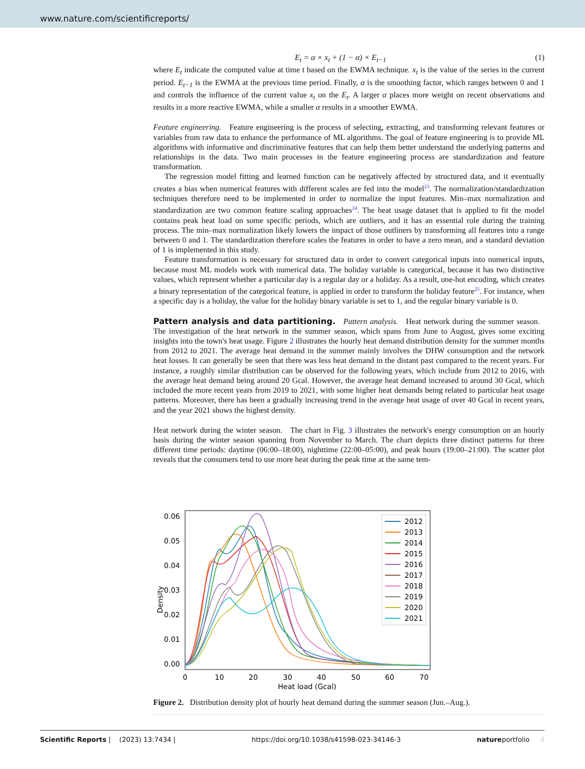www.nature.com/scientificreports/
E<sub>t</sub> = α × x<sub>t</sub> + (1 − α) × E<sub>t−1</sub> (1)
where E<sub>t</sub> indicate the computed value at time t based on the EWMA technique. x<sub>t</sub> is the value of the series in the current period. E<sub>t−1</sub> is the EWMA at the previous time period. Finally, α is the smoothing factor, which ranges between 0 and 1 and controls the influence of the current value x<sub>t</sub> on the E<sub>t</sub>. A larger α places more weight on recent observations and results in a more reactive EWMA, while a smaller α results in a smoother EWMA.
Feature engineering. Feature engineering is the process of selecting, extracting, and transforming relevant features or variables from raw data to enhance the performance of ML algorithms. The goal of feature engineering is to provide ML algorithms with informative and discriminative features that can help them better understand the underlying patterns and relationships in the data. Two main processes in the feature engineering process are standardization and feature transformation.
The regression model fitting and learned function can be negatively affected by structured data, and it eventually creates a bias when numerical features with different scales are fed into the model<sup>23</sup>. The normalization/standardization techniques therefore need to be implemented in order to normalize the input features. Min–max normalization and standardization are two common feature scaling approaches<sup>24</sup>. The heat usage dataset that is applied to fit the model contains peak heat load on some specific periods, which are outliers, and it has an essential role during the training process. The min–max normalization likely lowers the impact of those outliners by transforming all features into a range between 0 and 1. The standardization therefore scales the features in order to have a zero mean, and a standard deviation of 1 is implemented in this study.
Feature transformation is necessary for structured data in order to convert categorical inputs into numerical inputs, because most ML models work with numerical data. The holiday variable is categorical, because it has two distinctive values, which represent whether a particular day is a regular day or a holiday. As a result, one-hot encoding, which creates a binary representation of the categorical feature, is applied in order to transform the holiday feature<sup>25</sup>. For instance, when a specific day is a holiday, the value for the holiday binary variable is set to 1, and the regular binary variable is 0.
Pattern analysis and data partitioning.
Pattern analysis. Heat network during the summer season. The investigation of the heat network in the summer season, which spans from June to August, gives some exciting insights into the town's heat usage. Figure 2 illustrates the hourly heat demand distribution density for the summer months from 2012 to 2021. The average heat demand in the summer mainly involves the DHW consumption and the network heat losses. It can generally be seen that there was less heat demand in the distant past compared to the recent years. For instance, a roughly similar distribution can be observed for the following years, which include from 2012 to 2016, with the average heat demand being around 20 Gcal. However, the average heat demand increased to around 30 Gcal, which included the more recent years from 2019 to 2021, with some higher heat demands being related to particular heat usage patterns. Moreover, there has been a gradually increasing trend in the average heat usage of over 40 Gcal in recent years, and the year 2021 shows the highest density.
Heat network during the winter season. The chart in Fig. 3 illustrates the network's energy consumption on an hourly basis during the winter season spanning from November to March. The chart depicts three distinct patterns for three different time periods: daytime (06:00–18:00), nighttime (22:00–05:00), and peak hours (19:00–21:00). The scatter plot reveals that the consumers tend to use more heat during the peak time at the same tem-
0.06
0.05
0.04
0.03
0.02
0.01
0.00
0
10
20
30
40
50
60
70
Heat load (Gcal)
Density
2012
2013
2014
2015
2016
2017
2018
2019
2020
2021
Figure 2. Distribution density plot of hourly heat demand during the summer season (Jun.–Aug.).
Scientific Reports | (2023) 13:7434 | https://doi.org/10.1038/s41598-023-34146-3 natureportfolio 4